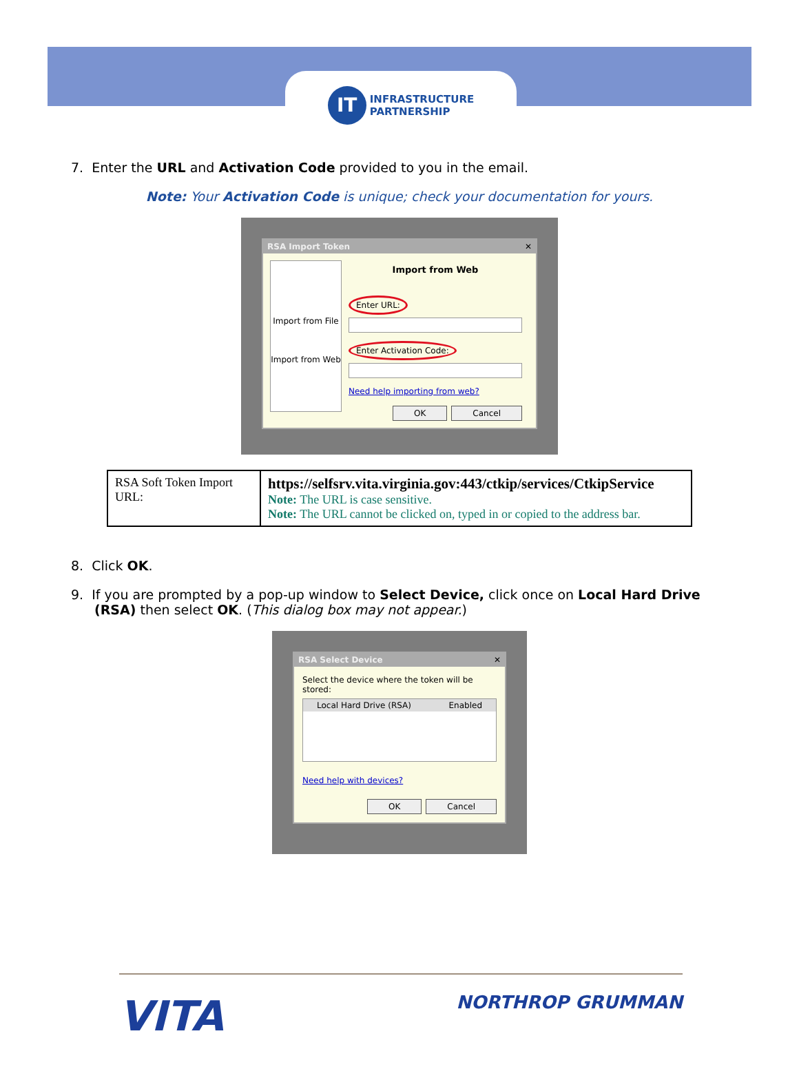IT INFRASTRUCTURE
PARTNERSHIP
7. Enter the URL and Activation Code provided to you in the email.
Note: Your Activation Code is unique; check your documentation for yours.
RSA Import Token ✕
Import from File
Import from Web
Import from Web
Enter URL: Enter Activation Code:
Need help importing from web?
OK Cancel
| RSA Soft Token Import URL: | https://selfsrv.vita.virginia.gov:443/ctkip/services/CtkipService Note: The URL is case sensitive. Note: The URL cannot be clicked on, typed in or copied to the address bar. |
8. Click OK.
9. If you are prompted by a pop-up window to Select Device, click once on Local Hard Drive (RSA) then select OK. (This dialog box may not appear.)
RSA Select Device ✕
Select the device where the token will be stored:
Local Hard Drive (RSA) Enabled
Need help with devices?
OK Cancel
VITA NORTHROP GRUMMAN